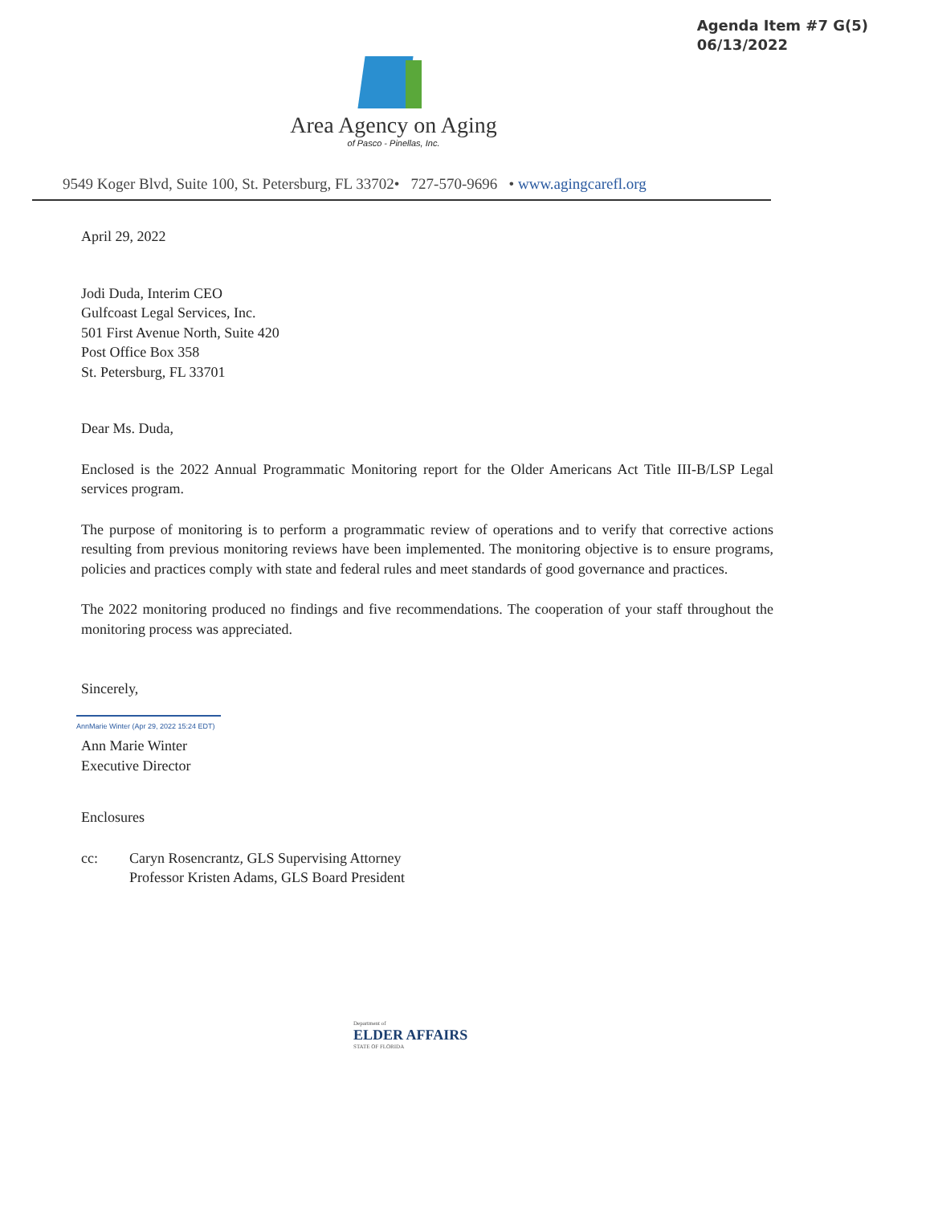Agenda Item #7 G(5)
06/13/2022
Area Agency on Aging
of Pasco - Pinellas, Inc.
9549 Koger Blvd, Suite 100, St. Petersburg, FL 33702• 727-570-9696 • www.agingcarefl.org
April 29, 2022
Jodi Duda, Interim CEO
Gulfcoast Legal Services, Inc.
501 First Avenue North, Suite 420
Post Office Box 358
St. Petersburg, FL 33701
Dear Ms. Duda,
Enclosed is the 2022 Annual Programmatic Monitoring report for the Older Americans Act Title III-B/LSP Legal services program.
The purpose of monitoring is to perform a programmatic review of operations and to verify that corrective actions resulting from previous monitoring reviews have been implemented. The monitoring objective is to ensure programs, policies and practices comply with state and federal rules and meet standards of good governance and practices.
The 2022 monitoring produced no findings and five recommendations. The cooperation of your staff throughout the monitoring process was appreciated.
Sincerely,
AnnMarie Winter (Apr 29, 2022 15:24 EDT)
Ann Marie Winter
Executive Director
Enclosures
cc: Caryn Rosencrantz, GLS Supervising Attorney
Professor Kristen Adams, GLS Board President
Department of
ELDER AFFAIRS
STATE OF FLORIDA